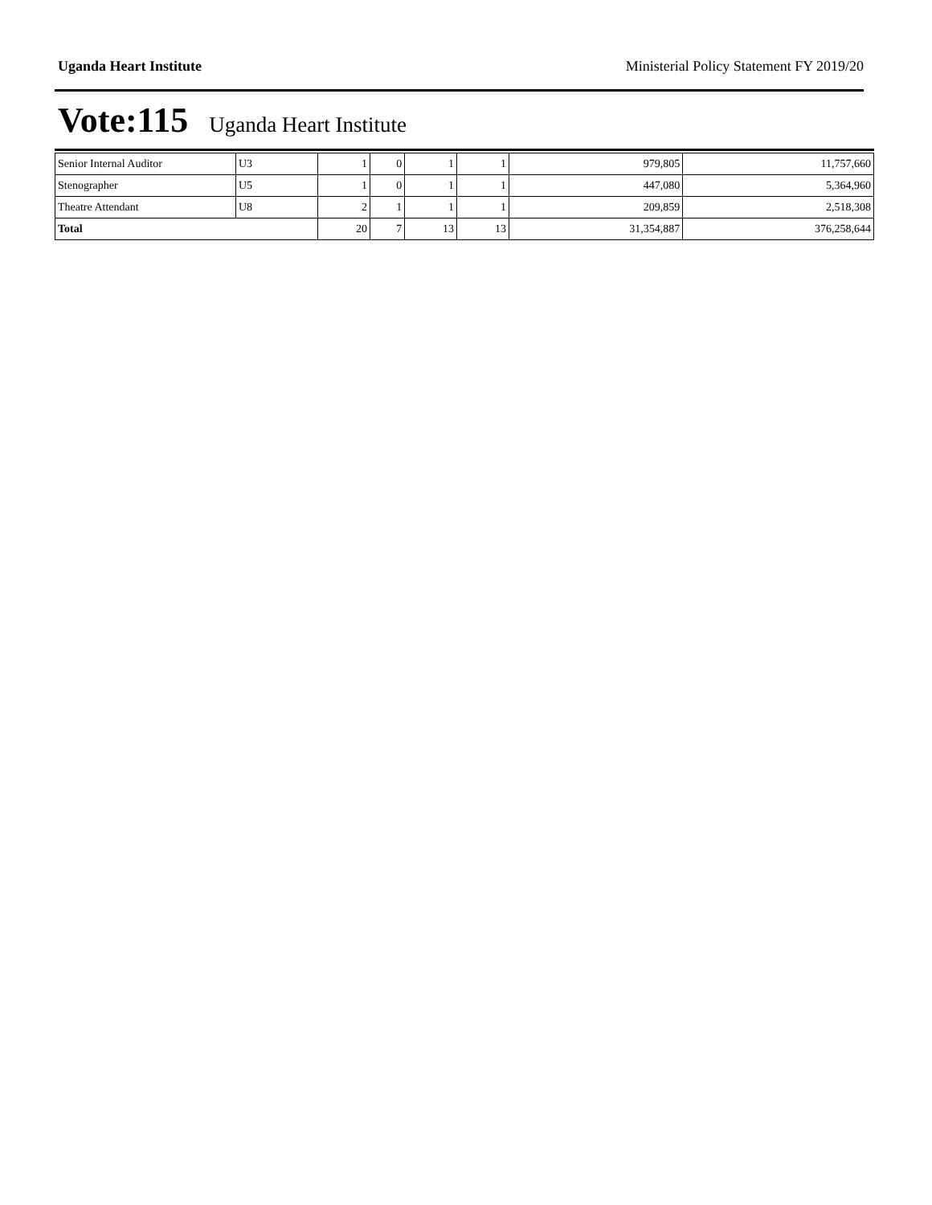Uganda Heart Institute Ministerial Policy Statement FY 2019/20
Vote:115 Uganda Heart Institute
| Senior Internal Auditor | U3 | 1 | 0 | 1 | 1 | 979,805 | 11,757,660 |
| Stenographer | U5 | 1 | 0 | 1 | 1 | 447,080 | 5,364,960 |
| Theatre Attendant | U8 | 2 | 1 | 1 | 1 | 209,859 | 2,518,308 |
| Total | | 20 | 7 | 13 | 13 | 31,354,887 | 376,258,644 |